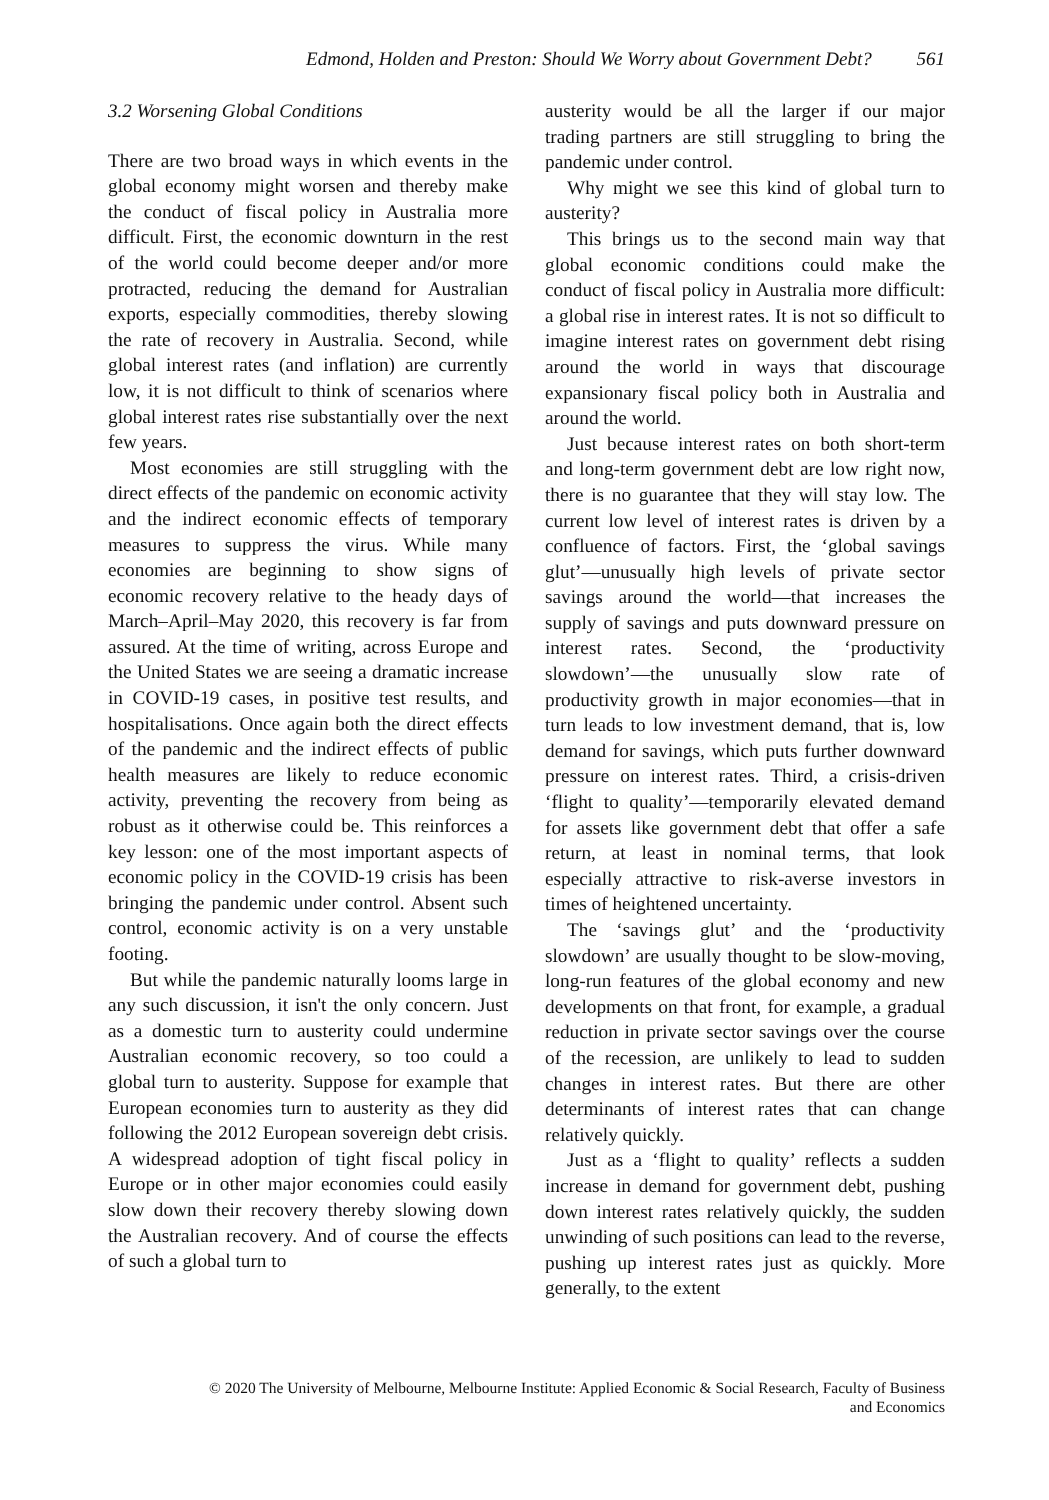Edmond, Holden and Preston: Should We Worry about Government Debt? 561
3.2 Worsening Global Conditions
There are two broad ways in which events in the global economy might worsen and thereby make the conduct of fiscal policy in Australia more difficult. First, the economic downturn in the rest of the world could become deeper and/or more protracted, reducing the demand for Australian exports, especially commodities, thereby slowing the rate of recovery in Australia. Second, while global interest rates (and inflation) are currently low, it is not difficult to think of scenarios where global interest rates rise substantially over the next few years.
Most economies are still struggling with the direct effects of the pandemic on economic activity and the indirect economic effects of temporary measures to suppress the virus. While many economies are beginning to show signs of economic recovery relative to the heady days of March–April–May 2020, this recovery is far from assured. At the time of writing, across Europe and the United States we are seeing a dramatic increase in COVID-19 cases, in positive test results, and hospitalisations. Once again both the direct effects of the pandemic and the indirect effects of public health measures are likely to reduce economic activity, preventing the recovery from being as robust as it otherwise could be. This reinforces a key lesson: one of the most important aspects of economic policy in the COVID-19 crisis has been bringing the pandemic under control. Absent such control, economic activity is on a very unstable footing.
But while the pandemic naturally looms large in any such discussion, it isn't the only concern. Just as a domestic turn to austerity could undermine Australian economic recovery, so too could a global turn to austerity. Suppose for example that European economies turn to austerity as they did following the 2012 European sovereign debt crisis. A widespread adoption of tight fiscal policy in Europe or in other major economies could easily slow down their recovery thereby slowing down the Australian recovery. And of course the effects of such a global turn to
austerity would be all the larger if our major trading partners are still struggling to bring the pandemic under control.
Why might we see this kind of global turn to austerity?
This brings us to the second main way that global economic conditions could make the conduct of fiscal policy in Australia more difficult: a global rise in interest rates. It is not so difficult to imagine interest rates on government debt rising around the world in ways that discourage expansionary fiscal policy both in Australia and around the world.
Just because interest rates on both short-term and long-term government debt are low right now, there is no guarantee that they will stay low. The current low level of interest rates is driven by a confluence of factors. First, the ‘global savings glut’—unusually high levels of private sector savings around the world—that increases the supply of savings and puts downward pressure on interest rates. Second, the ‘productivity slowdown’—the unusually slow rate of productivity growth in major economies—that in turn leads to low investment demand, that is, low demand for savings, which puts further downward pressure on interest rates. Third, a crisis-driven ‘flight to quality’—temporarily elevated demand for assets like government debt that offer a safe return, at least in nominal terms, that look especially attractive to risk-averse investors in times of heightened uncertainty.
The ‘savings glut’ and the ‘productivity slowdown’ are usually thought to be slow-moving, long-run features of the global economy and new developments on that front, for example, a gradual reduction in private sector savings over the course of the recession, are unlikely to lead to sudden changes in interest rates. But there are other determinants of interest rates that can change relatively quickly.
Just as a ‘flight to quality’ reflects a sudden increase in demand for government debt, pushing down interest rates relatively quickly, the sudden unwinding of such positions can lead to the reverse, pushing up interest rates just as quickly. More generally, to the extent
© 2020 The University of Melbourne, Melbourne Institute: Applied Economic & Social Research, Faculty of Business
and Economics